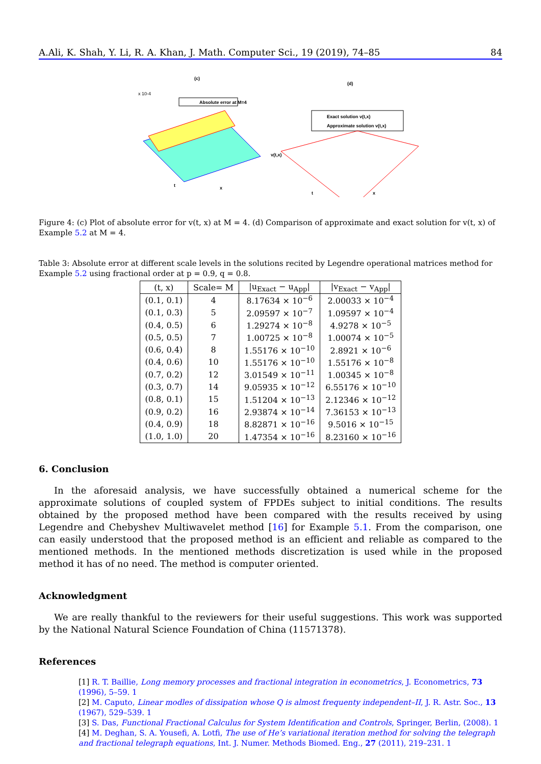A.Ali, K. Shah, Y. Li, R. A. Khan, J. Math. Computer Sci., 19 (2019), 74–85 84
(c)
x 10-4
Absolute error at M=4
t
x
(d)
Exact solution v(t,x)
Approximate solution v(t,x)
v(t,x)
t
x
Figure 4: (c) Plot of absolute error for v(t, x) at M = 4. (d) Comparison of approximate and exact solution for v(t, x) of Example 5.2 at M = 4.
Table 3: Absolute error at different scale levels in the solutions recited by Legendre operational matrices method for Example 5.2 using fractional order at p = 0.9, q = 0.8.
| (t, x) | Scale= M | /u<sub>Exact</sub> − u<sub>App</sub>/ | /v<sub>Exact</sub> − v<sub>App</sub>/ |
| --- | --- | --- | --- |
| (0.1, 0.1) | 4 | 8.17634 × 10<sup>−6</sup> | 2.00033 × 10<sup>−4</sup> |
| (0.1, 0.3) | 5 | 2.09597 × 10<sup>−7</sup> | 1.09597 × 10<sup>−4</sup> |
| (0.4, 0.5) | 6 | 1.29274 × 10<sup>−8</sup> | 4.9278 × 10<sup>−5</sup> |
| (0.5, 0.5) | 7 | 1.00725 × 10<sup>−8</sup> | 1.00074 × 10<sup>−5</sup> |
| (0.6, 0.4) | 8 | 1.55176 × 10<sup>−10</sup> | 2.8921 × 10<sup>−6</sup> |
| (0.4, 0.6) | 10 | 1.55176 × 10<sup>−10</sup> | 1.55176 × 10<sup>−8</sup> |
| (0.7, 0.2) | 12 | 3.01549 × 10<sup>−11</sup> | 1.00345 × 10<sup>−8</sup> |
| (0.3, 0.7) | 14 | 9.05935 × 10<sup>−12</sup> | 6.55176 × 10<sup>−10</sup> |
| (0.8, 0.1) | 15 | 1.51204 × 10<sup>−13</sup> | 2.12346 × 10<sup>−12</sup> |
| (0.9, 0.2) | 16 | 2.93874 × 10<sup>−14</sup> | 7.36153 × 10<sup>−13</sup> |
| (0.4, 0.9) | 18 | 8.82871 × 10<sup>−16</sup> | 9.5016 × 10<sup>−15</sup> |
| (1.0, 1.0) | 20 | 1.47354 × 10<sup>−16</sup> | 8.23160 × 10<sup>−16</sup> |
6. Conclusion
In the aforesaid analysis, we have successfully obtained a numerical scheme for the approximate solutions of coupled system of FPDEs subject to initial conditions. The results obtained by the proposed method have been compared with the results received by using Legendre and Chebyshev Multiwavelet method [16] for Example 5.1. From the comparison, one can easily understood that the proposed method is an efficient and reliable as compared to the mentioned methods. In the mentioned methods discretization is used while in the proposed method it has of no need. The method is computer oriented.
Acknowledgment
We are really thankful to the reviewers for their useful suggestions. This work was supported by the National Natural Science Foundation of China (11571378).
References
[1] R. T. Baillie, Long memory processes and fractional integration in econometrics, J. Econometrics, 73 (1996), 5–59. 1
[2] M. Caputo, Linear modles of dissipation whose Q is almost frequenty independent–II, J. R. Astr. Soc., 13 (1967), 529–539. 1
[3] S. Das, Functional Fractional Calculus for System Identification and Controls, Springer, Berlin, (2008). 1
[4] M. Deghan, S. A. Yousefi, A. Lotfi, The use of He’s variational iteration method for solving the telegraph and fractional telegraph equations, Int. J. Numer. Methods Biomed. Eng., 27 (2011), 219–231. 1